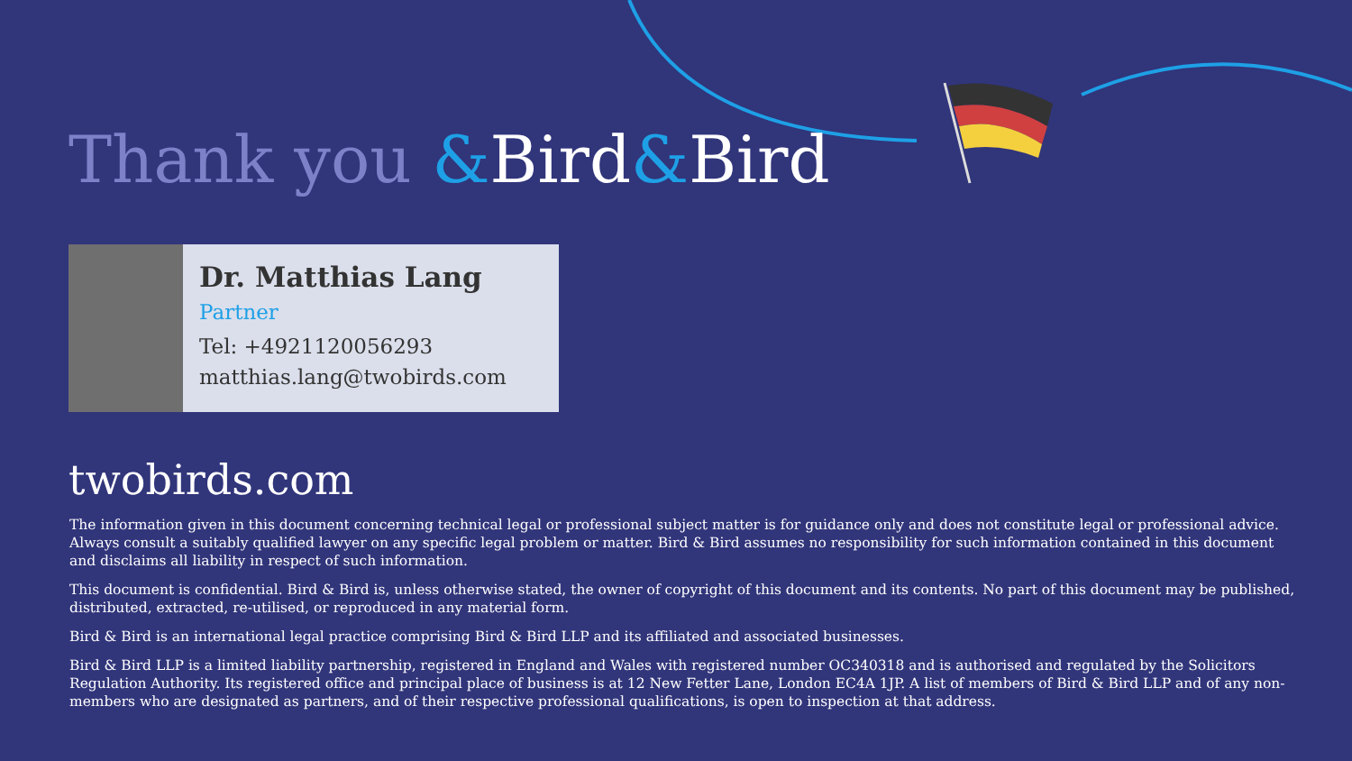Thank you &Bird&Bird
Dr. Matthias Lang
Partner
Tel: +4921120056293
matthias.lang@twobirds.com
twobirds.com
The information given in this document concerning technical legal or professional subject matter is for guidance only and does not constitute legal or professional advice. Always consult a suitably qualified lawyer on any specific legal problem or matter. Bird & Bird assumes no responsibility for such information contained in this document and disclaims all liability in respect of such information.
This document is confidential. Bird & Bird is, unless otherwise stated, the owner of copyright of this document and its contents. No part of this document may be published, distributed, extracted, re-utilised, or reproduced in any material form.
Bird & Bird is an international legal practice comprising Bird & Bird LLP and its affiliated and associated businesses.
Bird & Bird LLP is a limited liability partnership, registered in England and Wales with registered number OC340318 and is authorised and regulated by the Solicitors Regulation Authority. Its registered office and principal place of business is at 12 New Fetter Lane, London EC4A 1JP. A list of members of Bird & Bird LLP and of any non-members who are designated as partners, and of their respective professional qualifications, is open to inspection at that address.